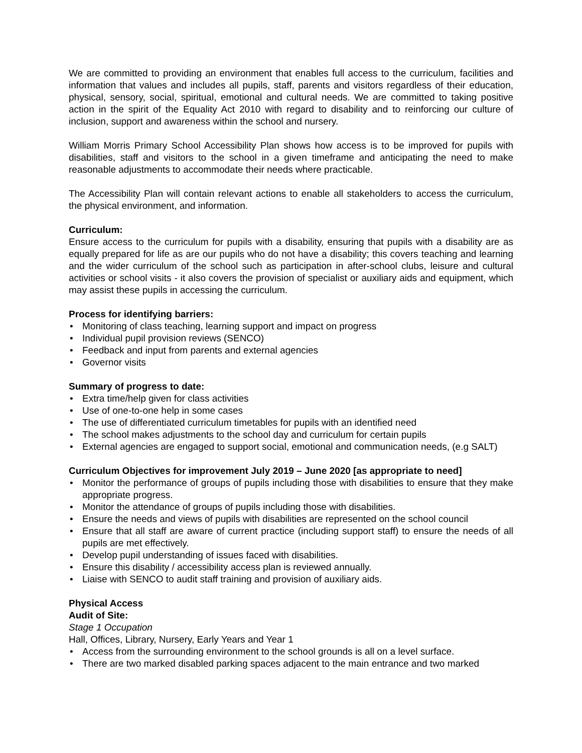We are committed to providing an environment that enables full access to the curriculum, facilities and information that values and includes all pupils, staff, parents and visitors regardless of their education, physical, sensory, social, spiritual, emotional and cultural needs. We are committed to taking positive action in the spirit of the Equality Act 2010 with regard to disability and to reinforcing our culture of inclusion, support and awareness within the school and nursery.
William Morris Primary School Accessibility Plan shows how access is to be improved for pupils with disabilities, staff and visitors to the school in a given timeframe and anticipating the need to make reasonable adjustments to accommodate their needs where practicable.
The Accessibility Plan will contain relevant actions to enable all stakeholders to access the curriculum, the physical environment, and information.
Curriculum:
Ensure access to the curriculum for pupils with a disability, ensuring that pupils with a disability are as equally prepared for life as are our pupils who do not have a disability; this covers teaching and learning and the wider curriculum of the school such as participation in after-school clubs, leisure and cultural activities or school visits - it also covers the provision of specialist or auxiliary aids and equipment, which may assist these pupils in accessing the curriculum.
Process for identifying barriers:
• Monitoring of class teaching, learning support and impact on progress
• Individual pupil provision reviews (SENCO)
• Feedback and input from parents and external agencies
• Governor visits
Summary of progress to date:
• Extra time/help given for class activities
• Use of one-to-one help in some cases
• The use of differentiated curriculum timetables for pupils with an identified need
• The school makes adjustments to the school day and curriculum for certain pupils
• External agencies are engaged to support social, emotional and communication needs, (e.g SALT)
Curriculum Objectives for improvement July 2019 – June 2020 [as appropriate to need]
• Monitor the performance of groups of pupils including those with disabilities to ensure that they make appropriate progress.
• Monitor the attendance of groups of pupils including those with disabilities.
• Ensure the needs and views of pupils with disabilities are represented on the school council
• Ensure that all staff are aware of current practice (including support staff) to ensure the needs of all pupils are met effectively.
• Develop pupil understanding of issues faced with disabilities.
• Ensure this disability / accessibility access plan is reviewed annually.
• Liaise with SENCO to audit staff training and provision of auxiliary aids.
Physical Access
Audit of Site:
Stage 1 Occupation
Hall, Offices, Library, Nursery, Early Years and Year 1
• Access from the surrounding environment to the school grounds is all on a level surface.
• There are two marked disabled parking spaces adjacent to the main entrance and two marked